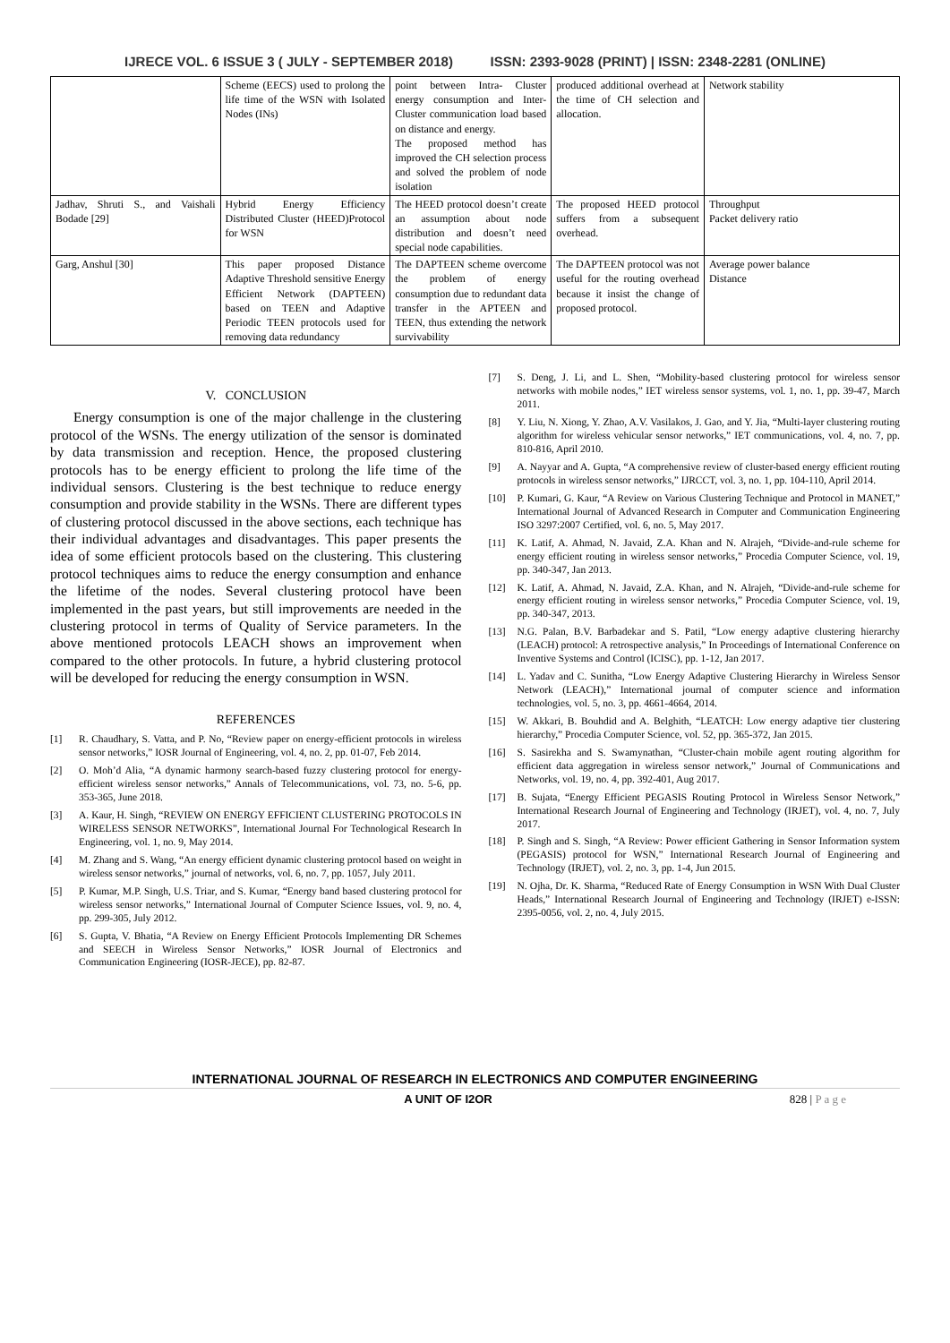IJRECE VOL. 6 ISSUE 3 ( JULY - SEPTEMBER 2018) ISSN: 2393-9028 (PRINT) | ISSN: 2348-2281 (ONLINE)
| | Scheme (EECS) used to prolong the life time of the WSN with Isolated Nodes (INs) | point between Intra- Cluster energy consumption and Inter-Cluster communication load based on distance and energy. The proposed method has improved the CH selection process and solved the problem of node isolation | produced additional overhead at the time of CH selection and allocation. | Network stability |
| Jadhav, Shruti S., and Vaishali Bodade [29] | Hybrid Energy Efficiency Distributed Cluster (HEED)Protocol for WSN | The HEED protocol doesn’t create an assumption about node distribution and doesn’t need special node capabilities. | The proposed HEED protocol suffers from a subsequent overhead. | Throughput Packet delivery ratio |
| Garg, Anshul [30] | This paper proposed Distance Adaptive Threshold sensitive Energy Efficient Network (DAPTEEN) based on TEEN and Adaptive Periodic TEEN protocols used for removing data redundancy | The DAPTEEN scheme overcome the problem of energy consumption due to redundant data transfer in the APTEEN and TEEN, thus extending the network survivability | The DAPTEEN protocol was not useful for the routing overhead because it insist the change of proposed protocol. | Average power balance Distance |
V. CONCLUSION
Energy consumption is one of the major challenge in the clustering protocol of the WSNs. The energy utilization of the sensor is dominated by data transmission and reception. Hence, the proposed clustering protocols has to be energy efficient to prolong the life time of the individual sensors. Clustering is the best technique to reduce energy consumption and provide stability in the WSNs. There are different types of clustering protocol discussed in the above sections, each technique has their individual advantages and disadvantages. This paper presents the idea of some efficient protocols based on the clustering. This clustering protocol techniques aims to reduce the energy consumption and enhance the lifetime of the nodes. Several clustering protocol have been implemented in the past years, but still improvements are needed in the clustering protocol in terms of Quality of Service parameters. In the above mentioned protocols LEACH shows an improvement when compared to the other protocols. In future, a hybrid clustering protocol will be developed for reducing the energy consumption in WSN.
REFERENCES
[1] R. Chaudhary, S. Vatta, and P. No, “Review paper on energy-efficient protocols in wireless sensor networks,” IOSR Journal of Engineering, vol. 4, no. 2, pp. 01-07, Feb 2014.
[2] O. Moh’d Alia, “A dynamic harmony search-based fuzzy clustering protocol for energy-efficient wireless sensor networks,” Annals of Telecommunications, vol. 73, no. 5-6, pp. 353-365, June 2018.
[3] A. Kaur, H. Singh, “REVIEW ON ENERGY EFFICIENT CLUSTERING PROTOCOLS IN WIRELESS SENSOR NETWORKS”, International Journal For Technological Research In Engineering, vol. 1, no. 9, May 2014.
[4] M. Zhang and S. Wang, “An energy efficient dynamic clustering protocol based on weight in wireless sensor networks,” journal of networks, vol. 6, no. 7, pp. 1057, July 2011.
[5] P. Kumar, M.P. Singh, U.S. Triar, and S. Kumar, “Energy band based clustering protocol for wireless sensor networks,” International Journal of Computer Science Issues, vol. 9, no. 4, pp. 299-305, July 2012.
[6] S. Gupta, V. Bhatia, “A Review on Energy Efficient Protocols Implementing DR Schemes and SEECH in Wireless Sensor Networks,” IOSR Journal of Electronics and Communication Engineering (IOSR-JECE), pp. 82-87.
[7] S. Deng, J. Li, and L. Shen, “Mobility-based clustering protocol for wireless sensor networks with mobile nodes,” IET wireless sensor systems, vol. 1, no. 1, pp. 39-47, March 2011.
[8] Y. Liu, N. Xiong, Y. Zhao, A.V. Vasilakos, J. Gao, and Y. Jia, “Multi-layer clustering routing algorithm for wireless vehicular sensor networks,” IET communications, vol. 4, no. 7, pp. 810-816, April 2010.
[9] A. Nayyar and A. Gupta, “A comprehensive review of cluster-based energy efficient routing protocols in wireless sensor networks,” IJRCCT, vol. 3, no. 1, pp. 104-110, April 2014.
[10] P. Kumari, G. Kaur, “A Review on Various Clustering Technique and Protocol in MANET,” International Journal of Advanced Research in Computer and Communication Engineering ISO 3297:2007 Certified, vol. 6, no. 5, May 2017.
[11] K. Latif, A. Ahmad, N. Javaid, Z.A. Khan and N. Alrajeh, “Divide-and-rule scheme for energy efficient routing in wireless sensor networks,” Procedia Computer Science, vol. 19, pp. 340-347, Jan 2013.
[12] K. Latif, A. Ahmad, N. Javaid, Z.A. Khan, and N. Alrajeh, “Divide-and-rule scheme for energy efficient routing in wireless sensor networks,” Procedia Computer Science, vol. 19, pp. 340-347, 2013.
[13] N.G. Palan, B.V. Barbadekar and S. Patil, “Low energy adaptive clustering hierarchy (LEACH) protocol: A retrospective analysis,” In Proceedings of International Conference on Inventive Systems and Control (ICISC), pp. 1-12, Jan 2017.
[14] L. Yadav and C. Sunitha, “Low Energy Adaptive Clustering Hierarchy in Wireless Sensor Network (LEACH),” International journal of computer science and information technologies, vol. 5, no. 3, pp. 4661-4664, 2014.
[15] W. Akkari, B. Bouhdid and A. Belghith, “LEATCH: Low energy adaptive tier clustering hierarchy,” Procedia Computer Science, vol. 52, pp. 365-372, Jan 2015.
[16] S. Sasirekha and S. Swamynathan, “Cluster-chain mobile agent routing algorithm for efficient data aggregation in wireless sensor network,” Journal of Communications and Networks, vol. 19, no. 4, pp. 392-401, Aug 2017.
[17] B. Sujata, “Energy Efficient PEGASIS Routing Protocol in Wireless Sensor Network,” International Research Journal of Engineering and Technology (IRJET), vol. 4, no. 7, July 2017.
[18] P. Singh and S. Singh, “A Review: Power efficient Gathering in Sensor Information system (PEGASIS) protocol for WSN,” International Research Journal of Engineering and Technology (IRJET), vol. 2, no. 3, pp. 1-4, Jun 2015.
[19] N. Ojha, Dr. K. Sharma, “Reduced Rate of Energy Consumption in WSN With Dual Cluster Heads,” International Research Journal of Engineering and Technology (IRJET) e-ISSN: 2395-0056, vol. 2, no. 4, July 2015.
INTERNATIONAL JOURNAL OF RESEARCH IN ELECTRONICS AND COMPUTER ENGINEERING
A UNIT OF I2OR 828 | P a g e